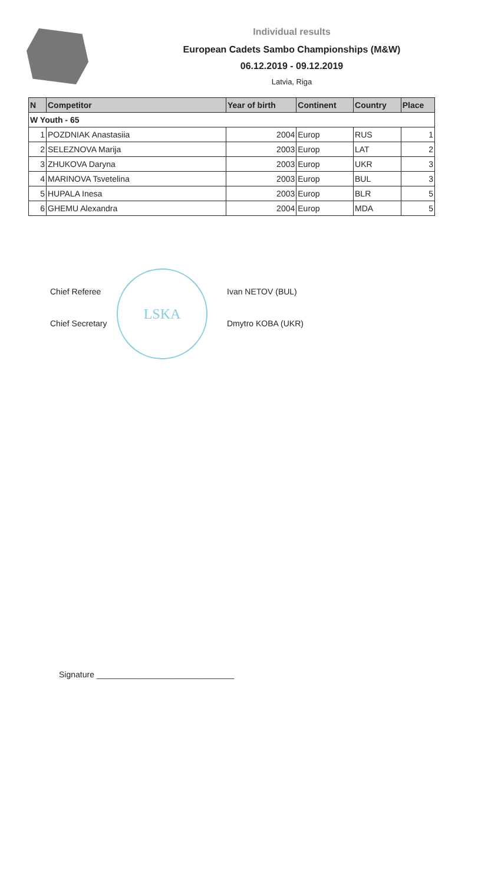Individual results
European Cadets Sambo Championships (M&W)
06.12.2019 - 09.12.2019
Latvia, Riga
| N | Competitor | Year of birth | Continent | Country | Place |
| --- | --- | --- | --- | --- | --- |
| W Youth - 65 | | | | | |
| 1 | POZDNIAK Anastasiia | 2004 | Europ | RUS | 1 |
| 2 | SELEZNOVA Marija | 2003 | Europ | LAT | 2 |
| 3 | ZHUKOVA Daryna | 2003 | Europ | UKR | 3 |
| 4 | MARINOVA Tsvetelina | 2003 | Europ | BUL | 3 |
| 5 | HUPALA Inesa | 2003 | Europ | BLR | 5 |
| 6 | GHEMU Alexandra | 2004 | Europ | MDA | 5 |
LSKA
Chief Referee
Ivan NETOV (BUL)
Chief Secretary
Dmytro KOBA (UKR)
Signature ______________________________